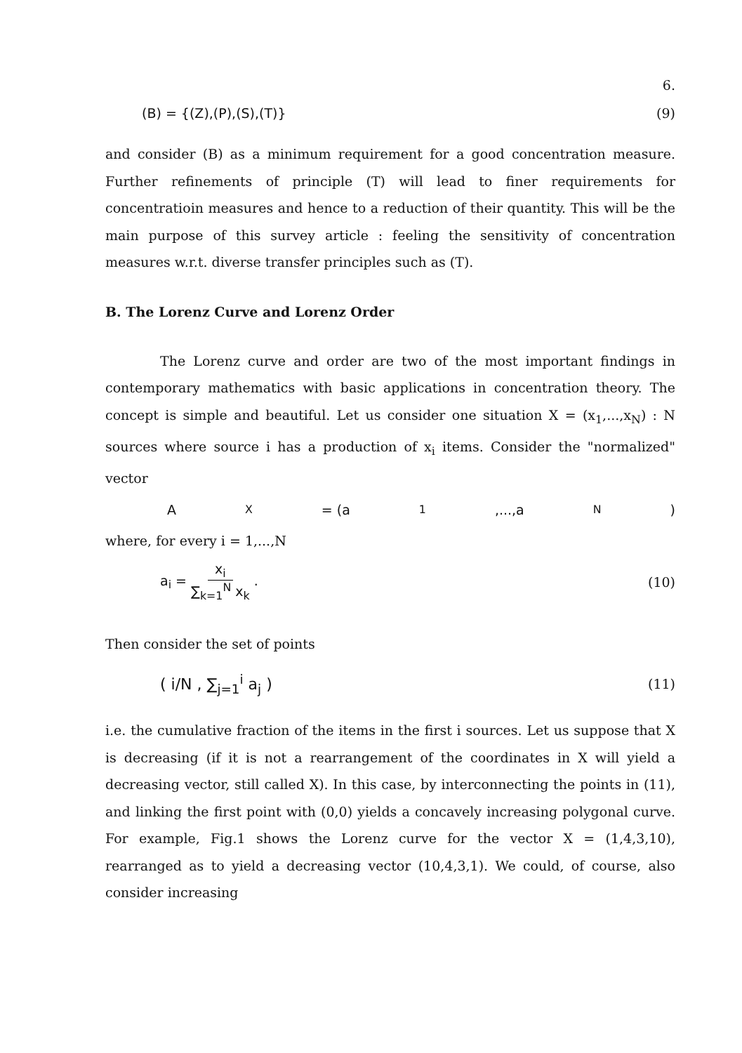6.
(B) = {(Z),(P),(S),(T)} (9)
and consider (B) as a minimum requirement for a good concentration measure. Further refinements of principle (T) will lead to finer requirements for concentratioin measures and hence to a reduction of their quantity. This will be the main purpose of this survey article : feeling the sensitivity of concentration measures w.r.t. diverse transfer principles such as (T).
B. The Lorenz Curve and Lorenz Order
The Lorenz curve and order are two of the most important findings in contemporary mathematics with basic applications in concentration theory. The concept is simple and beautiful. Let us consider one situation X = (x<sub>1</sub>,...,x<sub>N</sub>) : N sources where source i has a production of x<sub>i</sub> items. Consider the "normalized" vector
A<sub>X</sub> = (a<sub>1</sub>,...,a<sub>N</sub>)
where, for every i = 1,...,N
a<sub>i</sub> = x<sub>i</sub> ∑<sub>k=1</sub><sup>N</sup> x<sub>k</sub> . (10)
Then consider the set of points
( i/N , ∑<sub>j=1</sub><sup>i</sup> a<sub>j</sub> ) (11)
i.e. the cumulative fraction of the items in the first i sources. Let us suppose that X is decreasing (if it is not a rearrangement of the coordinates in X will yield a decreasing vector, still called X). In this case, by interconnecting the points in (11), and linking the first point with (0,0) yields a concavely increasing polygonal curve. For example, Fig.1 shows the Lorenz curve for the vector X = (1,4,3,10), rearranged as to yield a decreasing vector (10,4,3,1). We could, of course, also consider increasing